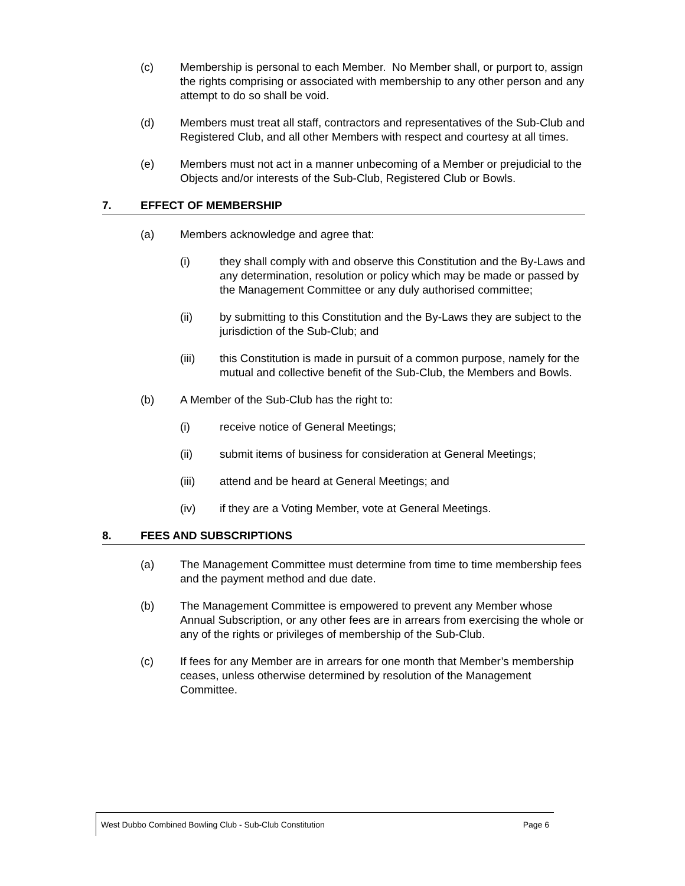(c) Membership is personal to each Member. No Member shall, or purport to, assign the rights comprising or associated with membership to any other person and any attempt to do so shall be void.
(d) Members must treat all staff, contractors and representatives of the Sub-Club and Registered Club, and all other Members with respect and courtesy at all times.
(e) Members must not act in a manner unbecoming of a Member or prejudicial to the Objects and/or interests of the Sub-Club, Registered Club or Bowls.
7. EFFECT OF MEMBERSHIP
(a) Members acknowledge and agree that:
(i) they shall comply with and observe this Constitution and the By-Laws and any determination, resolution or policy which may be made or passed by the Management Committee or any duly authorised committee;
(ii) by submitting to this Constitution and the By-Laws they are subject to the jurisdiction of the Sub-Club; and
(iii) this Constitution is made in pursuit of a common purpose, namely for the mutual and collective benefit of the Sub-Club, the Members and Bowls.
(b) A Member of the Sub-Club has the right to:
(i) receive notice of General Meetings;
(ii) submit items of business for consideration at General Meetings;
(iii) attend and be heard at General Meetings; and
(iv) if they are a Voting Member, vote at General Meetings.
8. FEES AND SUBSCRIPTIONS
(a) The Management Committee must determine from time to time membership fees and the payment method and due date.
(b) The Management Committee is empowered to prevent any Member whose Annual Subscription, or any other fees are in arrears from exercising the whole or any of the rights or privileges of membership of the Sub-Club.
(c) If fees for any Member are in arrears for one month that Member’s membership ceases, unless otherwise determined by resolution of the Management Committee.
West Dubbo Combined Bowling Club - Sub-Club Constitution Page 6